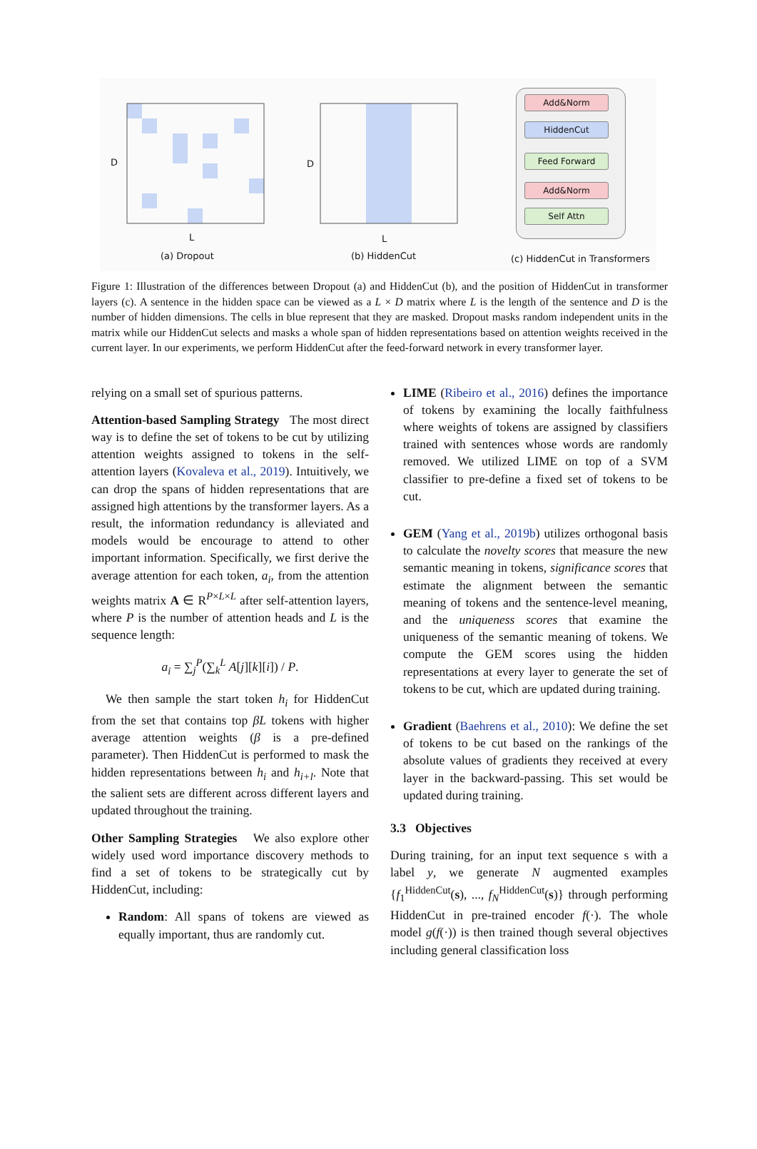D D
L L
(a) Dropout (b) HiddenCut (c) HiddenCut in Transformers
Add&Norm
HiddenCut
Feed Forward
Add&Norm
Self Attn
Figure 1: Illustration of the differences between Dropout (a) and HiddenCut (b), and the position of HiddenCut in transformer layers (c). A sentence in the hidden space can be viewed as a L × D matrix where L is the length of the sentence and D is the number of hidden dimensions. The cells in blue represent that they are masked. Dropout masks random independent units in the matrix while our HiddenCut selects and masks a whole span of hidden representations based on attention weights received in the current layer. In our experiments, we perform HiddenCut after the feed-forward network in every transformer layer.
relying on a small set of spurious patterns.
Attention-based Sampling Strategy The most direct way is to define the set of tokens to be cut by utilizing attention weights assigned to tokens in the self-attention layers (Kovaleva et al., 2019). Intuitively, we can drop the spans of hidden representations that are assigned high attentions by the transformer layers. As a result, the information redundancy is alleviated and models would be encourage to attend to other important information. Specifically, we first derive the average attention for each token, a<sub>i</sub>, from the attention weights matrix A ∈ R<sup>P×L×L</sup> after self-attention layers, where P is the number of attention heads and L is the sequence length:
a<sub>i</sub> = ∑<sub>j</sub><sup>P</sup>(∑<sub>k</sub><sup>L</sup> A[j][k][i]) / P.
We then sample the start token h<sub>i</sub> for HiddenCut from the set that contains top βL tokens with higher average attention weights (β is a pre-defined parameter). Then HiddenCut is performed to mask the hidden representations between h<sub>i</sub> and h<sub>i+l</sub>. Note that the salient sets are different across different layers and updated throughout the training.
Other Sampling Strategies We also explore other widely used word importance discovery methods to find a set of tokens to be strategically cut by HiddenCut, including:
Random: All spans of tokens are viewed as equally important, thus are randomly cut.
LIME (Ribeiro et al., 2016) defines the importance of tokens by examining the locally faithfulness where weights of tokens are assigned by classifiers trained with sentences whose words are randomly removed. We utilized LIME on top of a SVM classifier to pre-define a fixed set of tokens to be cut.
GEM (Yang et al., 2019b) utilizes orthogonal basis to calculate the novelty scores that measure the new semantic meaning in tokens, significance scores that estimate the alignment between the semantic meaning of tokens and the sentence-level meaning, and the uniqueness scores that examine the uniqueness of the semantic meaning of tokens. We compute the GEM scores using the hidden representations at every layer to generate the set of tokens to be cut, which are updated during training.
Gradient (Baehrens et al., 2010): We define the set of tokens to be cut based on the rankings of the absolute values of gradients they received at every layer in the backward-passing. This set would be updated during training.
3.3 Objectives
During training, for an input text sequence s with a label y, we generate N augmented examples {f<sub>1</sub><sup>HiddenCut</sup>(s), ..., f<sub>N</sub><sup>HiddenCut</sup>(s)} through performing HiddenCut in pre-trained encoder f(·). The whole model g(f(·)) is then trained though several objectives including general classification loss